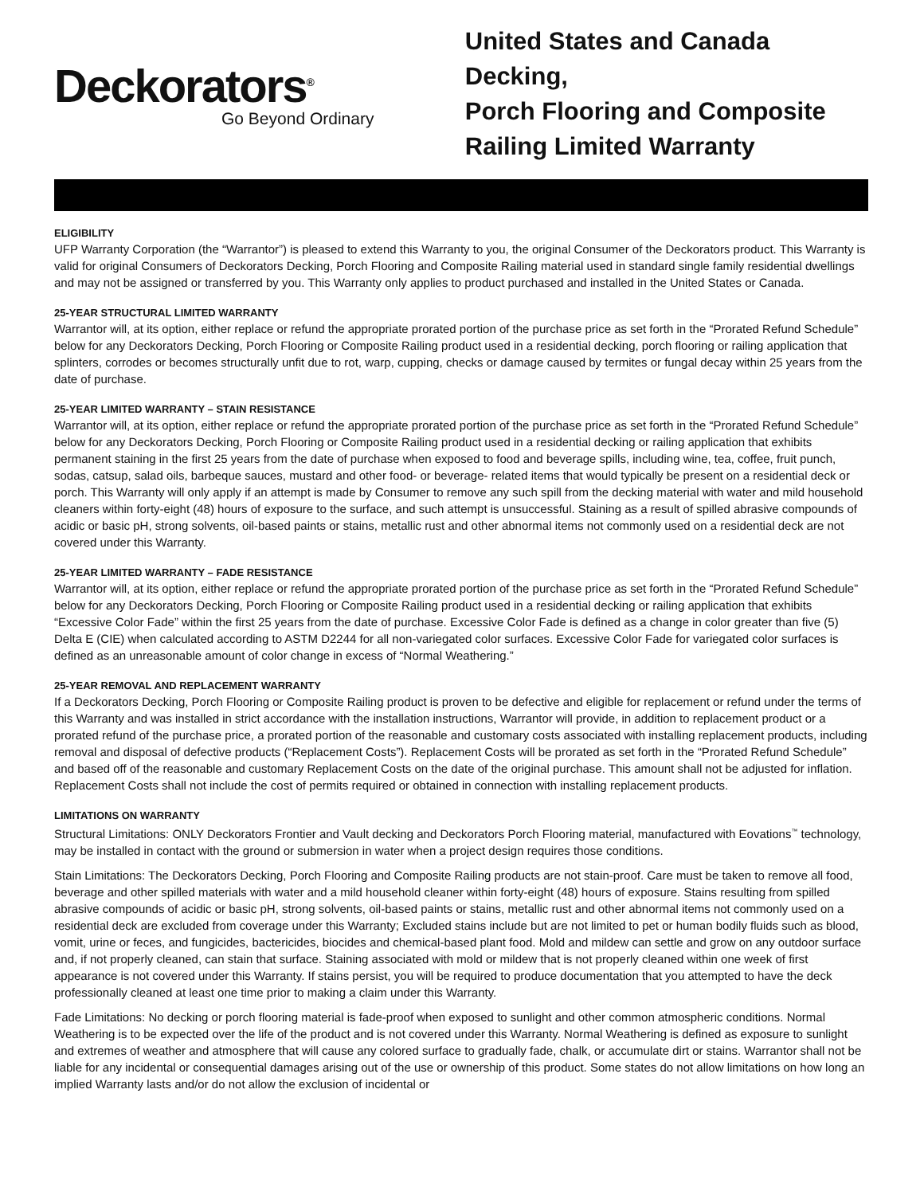Deckorators<sup>®</sup>
Go Beyond Ordinary
United States and Canada Decking,
Porch Flooring and Composite
Railing Limited Warranty
ELIGIBILITY
UFP Warranty Corporation (the “Warrantor”) is pleased to extend this Warranty to you, the original Consumer of the Deckorators product. This Warranty is valid for original Consumers of Deckorators Decking, Porch Flooring and Composite Railing material used in standard single family residential dwellings and may not be assigned or transferred by you. This Warranty only applies to product purchased and installed in the United States or Canada.
25-YEAR STRUCTURAL LIMITED WARRANTY
Warrantor will, at its option, either replace or refund the appropriate prorated portion of the purchase price as set forth in the “Prorated Refund Schedule” below for any Deckorators Decking, Porch Flooring or Composite Railing product used in a residential decking, porch flooring or railing application that splinters, corrodes or becomes structurally unfit due to rot, warp, cupping, checks or damage caused by termites or fungal decay within 25 years from the date of purchase.
25-YEAR LIMITED WARRANTY – STAIN RESISTANCE
Warrantor will, at its option, either replace or refund the appropriate prorated portion of the purchase price as set forth in the “Prorated Refund Schedule” below for any Deckorators Decking, Porch Flooring or Composite Railing product used in a residential decking or railing application that exhibits permanent staining in the first 25 years from the date of purchase when exposed to food and beverage spills, including wine, tea, coffee, fruit punch, sodas, catsup, salad oils, barbeque sauces, mustard and other food- or beverage- related items that would typically be present on a residential deck or porch. This Warranty will only apply if an attempt is made by Consumer to remove any such spill from the decking material with water and mild household cleaners within forty-eight (48) hours of exposure to the surface, and such attempt is unsuccessful. Staining as a result of spilled abrasive compounds of acidic or basic pH, strong solvents, oil-based paints or stains, metallic rust and other abnormal items not commonly used on a residential deck are not covered under this Warranty.
25-YEAR LIMITED WARRANTY – FADE RESISTANCE
Warrantor will, at its option, either replace or refund the appropriate prorated portion of the purchase price as set forth in the “Prorated Refund Schedule” below for any Deckorators Decking, Porch Flooring or Composite Railing product used in a residential decking or railing application that exhibits “Excessive Color Fade” within the first 25 years from the date of purchase. Excessive Color Fade is defined as a change in color greater than five (5) Delta E (CIE) when calculated according to ASTM D2244 for all non-variegated color surfaces. Excessive Color Fade for variegated color surfaces is defined as an unreasonable amount of color change in excess of “Normal Weathering.”
25-YEAR REMOVAL AND REPLACEMENT WARRANTY
If a Deckorators Decking, Porch Flooring or Composite Railing product is proven to be defective and eligible for replacement or refund under the terms of this Warranty and was installed in strict accordance with the installation instructions, Warrantor will provide, in addition to replacement product or a prorated refund of the purchase price, a prorated portion of the reasonable and customary costs associated with installing replacement products, including removal and disposal of defective products (“Replacement Costs”). Replacement Costs will be prorated as set forth in the “Prorated Refund Schedule” and based off of the reasonable and customary Replacement Costs on the date of the original purchase. This amount shall not be adjusted for inflation. Replacement Costs shall not include the cost of permits required or obtained in connection with installing replacement products.
LIMITATIONS ON WARRANTY
Structural Limitations: ONLY Deckorators Frontier and Vault decking and Deckorators Porch Flooring material, manufactured with Eovations<sup>™</sup> technology, may be installed in contact with the ground or submersion in water when a project design requires those conditions.
Stain Limitations: The Deckorators Decking, Porch Flooring and Composite Railing products are not stain-proof. Care must be taken to remove all food, beverage and other spilled materials with water and a mild household cleaner within forty-eight (48) hours of exposure. Stains resulting from spilled abrasive compounds of acidic or basic pH, strong solvents, oil-based paints or stains, metallic rust and other abnormal items not commonly used on a residential deck are excluded from coverage under this Warranty; Excluded stains include but are not limited to pet or human bodily fluids such as blood, vomit, urine or feces, and fungicides, bactericides, biocides and chemical-based plant food. Mold and mildew can settle and grow on any outdoor surface and, if not properly cleaned, can stain that surface. Staining associated with mold or mildew that is not properly cleaned within one week of first appearance is not covered under this Warranty. If stains persist, you will be required to produce documentation that you attempted to have the deck professionally cleaned at least one time prior to making a claim under this Warranty.
Fade Limitations: No decking or porch flooring material is fade-proof when exposed to sunlight and other common atmospheric conditions. Normal Weathering is to be expected over the life of the product and is not covered under this Warranty. Normal Weathering is defined as exposure to sunlight and extremes of weather and atmosphere that will cause any colored surface to gradually fade, chalk, or accumulate dirt or stains. Warrantor shall not be liable for any incidental or consequential damages arising out of the use or ownership of this product. Some states do not allow limitations on how long an implied Warranty lasts and/or do not allow the exclusion of incidental or